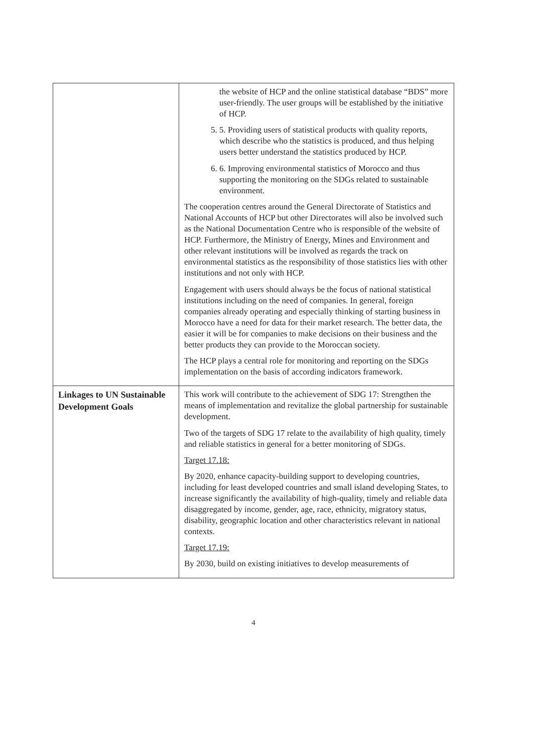| | the website of HCP and the online statistical database “BDS” more user-friendly. The user groups will be established by the initiative of HCP. 5. 5. Providing users of statistical products with quality reports, which describe who the statistics is produced, and thus helping users better understand the statistics produced by HCP. 6. 6. Improving environmental statistics of Morocco and thus supporting the monitoring on the SDGs related to sustainable environment. The cooperation centres around the General Directorate of Statistics and National Accounts of HCP but other Directorates will also be involved such as the National Documentation Centre who is responsible of the website of HCP. Furthermore, the Ministry of Energy, Mines and Environment and other relevant institutions will be involved as regards the track on environmental statistics as the responsibility of those statistics lies with other institutions and not only with HCP. Engagement with users should always be the focus of national statistical institutions including on the need of companies. In general, foreign companies already operating and especially thinking of starting business in Morocco have a need for data for their market research. The better data, the easier it will be for companies to make decisions on their business and the better products they can provide to the Moroccan society. The HCP plays a central role for monitoring and reporting on the SDGs implementation on the basis of according indicators framework. |
| Linkages to UN Sustainable Development Goals | This work will contribute to the achievement of SDG 17: Strengthen the means of implementation and revitalize the global partnership for sustainable development. Two of the targets of SDG 17 relate to the availability of high quality, timely and reliable statistics in general for a better monitoring of SDGs. Target 17.18: By 2020, enhance capacity-building support to developing countries, including for least developed countries and small island developing States, to increase significantly the availability of high-quality, timely and reliable data disaggregated by income, gender, age, race, ethnicity, migratory status, disability, geographic location and other characteristics relevant in national contexts. Target 17.19: By 2030, build on existing initiatives to develop measurements of |
4